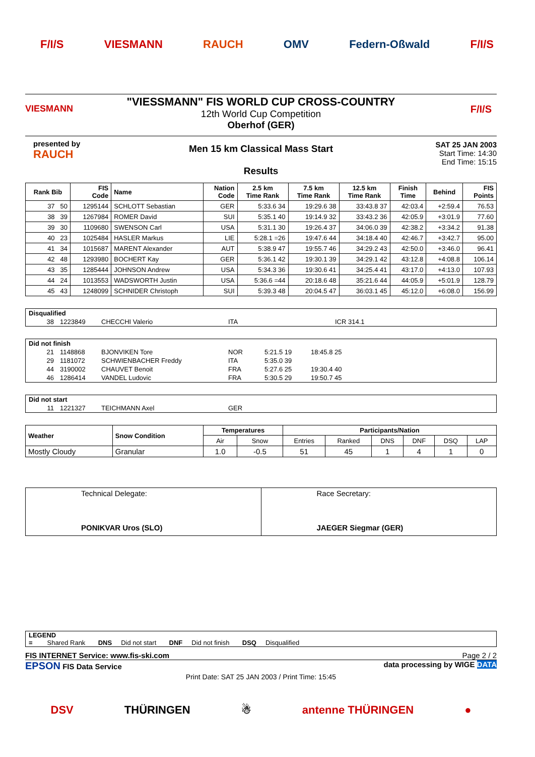F/I/S VIESMANN RAUCH OMV Federn-Oßwald F/I/S
VIESMANN F/I/S
"VIESSMANN" FIS WORLD CUP CROSS-COUNTRY
12th World Cup Competition
Oberhof (GER)
presented by
RAUCH
Men 15 km Classical Mass Start
Results
SAT 25 JAN 2003
Start Time: 14:30
End Time: 15:15
| Rank Bib | FIS Code | Name | Nation Code | 2.5 km Time Rank | 7.5 km Time Rank | 12.5 km Time Rank | Finish Time | Behind | FIS Points |
| --- | --- | --- | --- | --- | --- | --- | --- | --- | --- |
| 37 50 | 1295144 | SCHLOTT Sebastian | GER | 5:33.6 34 | 19:29.6 38 | 33:43.8 37 | 42:03.4 | +2:59.4 | 76.53 |
| 38 39 | 1267984 | ROMER David | SUI | 5:35.1 40 | 19:14.9 32 | 33:43.2 36 | 42:05.9 | +3:01.9 | 77.60 |
| 39 30 | 1109680 | SWENSON Carl | USA | 5:31.1 30 | 19:26.4 37 | 34:06.0 39 | 42:38.2 | +3:34.2 | 91.38 |
| 40 23 | 1025484 | HASLER Markus | LIE | 5:28.1 =26 | 19:47.6 44 | 34:18.4 40 | 42:46.7 | +3:42.7 | 95.00 |
| 41 34 | 1015687 | MARENT Alexander | AUT | 5:38.9 47 | 19:55.7 46 | 34:29.2 43 | 42:50.0 | +3:46.0 | 96.41 |
| 42 48 | 1293980 | BOCHERT Kay | GER | 5:36.1 42 | 19:30.1 39 | 34:29.1 42 | 43:12.8 | +4:08.8 | 106.14 |
| 43 35 | 1285444 | JOHNSON Andrew | USA | 5:34.3 36 | 19:30.6 41 | 34:25.4 41 | 43:17.0 | +4:13.0 | 107.93 |
| 44 24 | 1013553 | WADSWORTH Justin | USA | 5:36.6 =44 | 20:18.6 48 | 35:21.6 44 | 44:05.9 | +5:01.9 | 128.79 |
| 45 43 | 1248099 | SCHNIDER Christoph | SUI | 5:39.3 48 | 20:04.5 47 | 36:03.1 45 | 45:12.0 | +6:08.0 | 156.99 |
| Disqualified | | | | |
| 38 | 1223849 | CHECCHI Valerio | ITA | ICR 314.1 |
| Did not finish | | | | | |
| 21 | 1148868 | BJONVIKEN Tore | NOR | 5:21.5 19 | 18:45.8 25 |
| 29 | 1181072 | SCHWIENBACHER Freddy | ITA | 5:35.0 39 | |
| 44 | 3190002 | CHAUVET Benoit | FRA | 5:27.6 25 | 19:30.4 40 |
| 46 | 1286414 | VANDEL Ludovic | FRA | 5:30.5 29 | 19:50.7 45 |
| Did not start | | | |
| 11 | 1221327 | TEICHMANN Axel | GER |
| Weather | Snow Condition | Temperatures | | Participants/Nation | | | | | |
| --- | --- | --- | --- | --- | --- | --- | --- | --- | --- |
| | | Air | Snow | Entries | Ranked | DNS | DNF | DSQ | LAP |
| Mostly Cloudy | Granular | 1.0 | -0.5 | 51 | 45 | 1 | 4 | 1 | 0 |
| Technical Delegate: PONIKVAR Uros (SLO) | Race Secretary: JAEGER Siegmar (GER) |
LEGEND
= Shared Rank DNS Did not start DNF Did not finish DSQ Disqualified
FIS INTERNET Service: www.fis-ski.com Page 2 / 2
EPSON FIS Data Service data processing by WIGE DATA
Print Date: SAT 25 JAN 2003 / Print Time: 15:45
DSV THÜRINGEN ☃ antenne THÜRINGEN ●